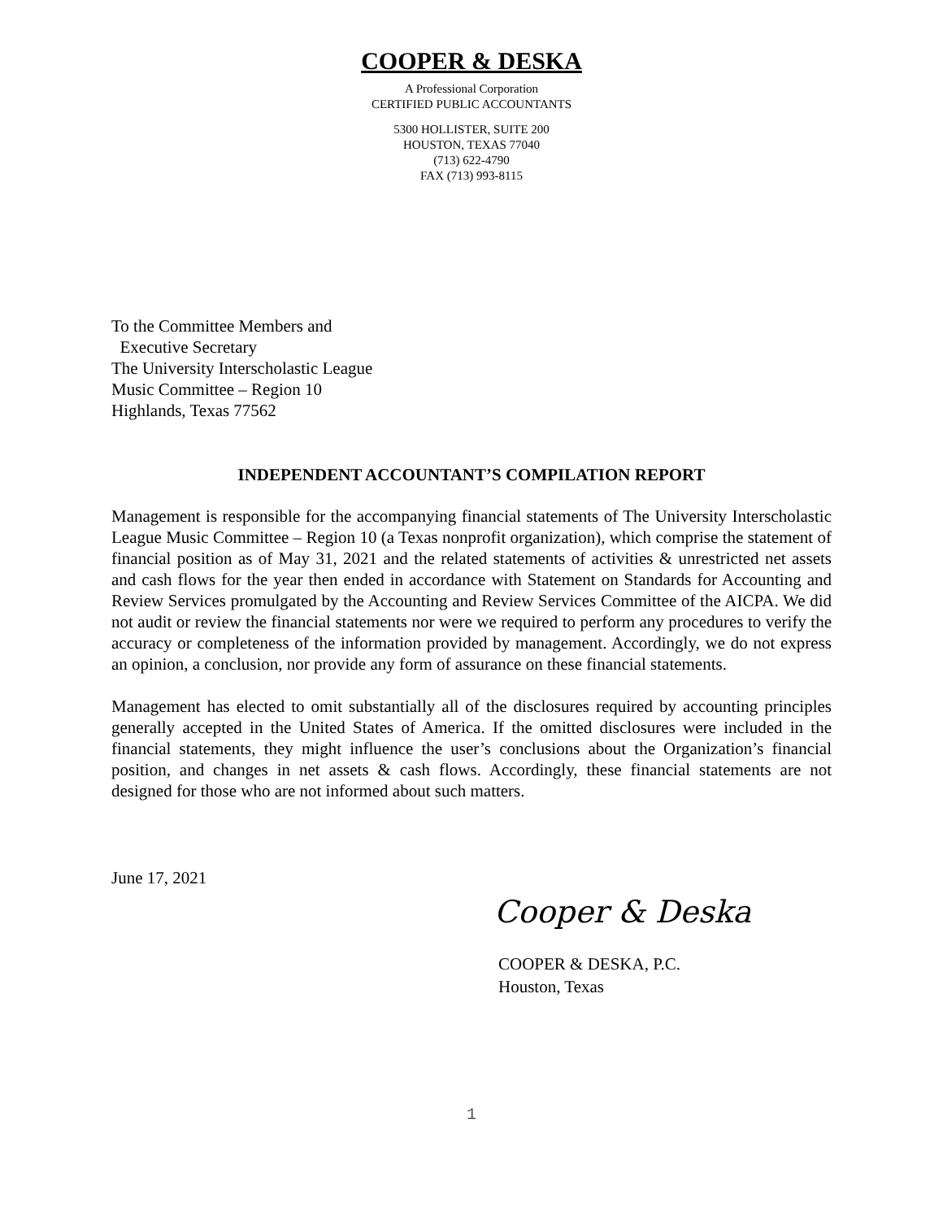COOPER & DESKA
A Professional Corporation
CERTIFIED PUBLIC ACCOUNTANTS
5300 HOLLISTER, SUITE 200
HOUSTON, TEXAS 77040
(713) 622-4790
FAX (713) 993-8115
To the Committee Members and
Executive Secretary
The University Interscholastic League
Music Committee – Region 10
Highlands, Texas 77562
INDEPENDENT ACCOUNTANT’S COMPILATION REPORT
Management is responsible for the accompanying financial statements of The University Interscholastic League Music Committee – Region 10 (a Texas nonprofit organization), which comprise the statement of financial position as of May 31, 2021 and the related statements of activities & unrestricted net assets and cash flows for the year then ended in accordance with Statement on Standards for Accounting and Review Services promulgated by the Accounting and Review Services Committee of the AICPA. We did not audit or review the financial statements nor were we required to perform any procedures to verify the accuracy or completeness of the information provided by management. Accordingly, we do not express an opinion, a conclusion, nor provide any form of assurance on these financial statements.
Management has elected to omit substantially all of the disclosures required by accounting principles generally accepted in the United States of America. If the omitted disclosures were included in the financial statements, they might influence the user’s conclusions about the Organization’s financial position, and changes in net assets & cash flows. Accordingly, these financial statements are not designed for those who are not informed about such matters.
June 17, 2021
Cooper & Deska
COOPER & DESKA, P.C.
Houston, Texas
1